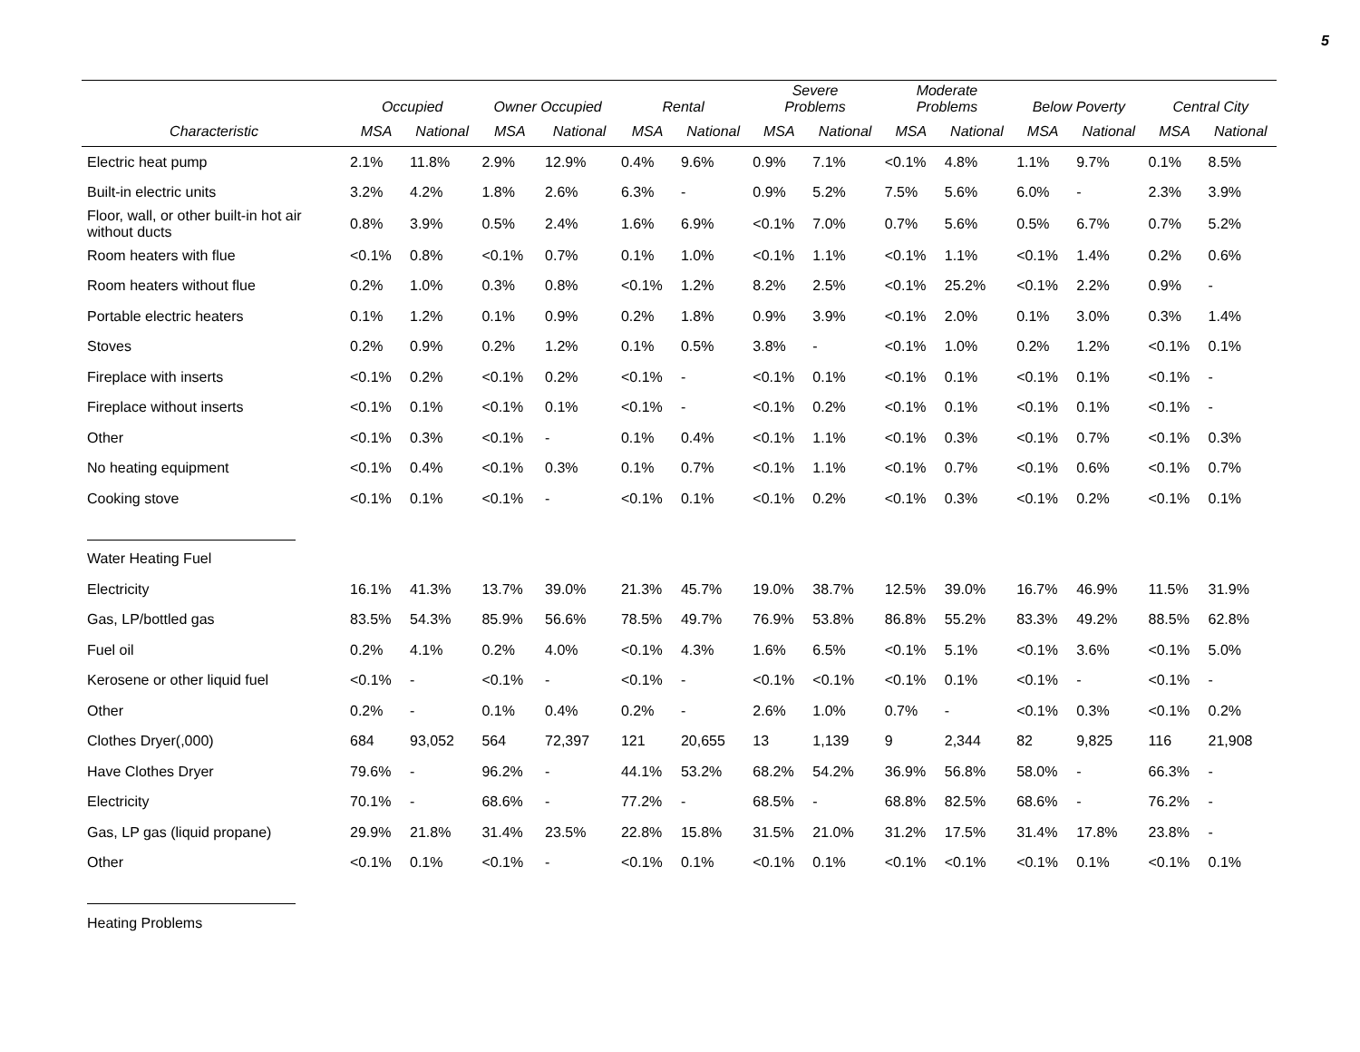5
| | Occupied | | Owner Occupied | | Rental | | Severe Problems | | Moderate Problems | | Below Poverty | | Central City | |
| --- | --- | --- | --- | --- | --- | --- | --- | --- | --- | --- | --- | --- | --- | --- |
| Characteristic | MSA | National | MSA | National | MSA | National | MSA | National | MSA | National | MSA | National | MSA | National |
| Electric heat pump | 2.1% | 11.8% | 2.9% | 12.9% | 0.4% | 9.6% | 0.9% | 7.1% | <0.1% | 4.8% | 1.1% | 9.7% | 0.1% | 8.5% |
| Built-in electric units | 3.2% | 4.2% | 1.8% | 2.6% | 6.3% | - | 0.9% | 5.2% | 7.5% | 5.6% | 6.0% | - | 2.3% | 3.9% |
| Floor, wall, or other built-in hot air without ducts | 0.8% | 3.9% | 0.5% | 2.4% | 1.6% | 6.9% | <0.1% | 7.0% | 0.7% | 5.6% | 0.5% | 6.7% | 0.7% | 5.2% |
| Room heaters with flue | <0.1% | 0.8% | <0.1% | 0.7% | 0.1% | 1.0% | <0.1% | 1.1% | <0.1% | 1.1% | <0.1% | 1.4% | 0.2% | 0.6% |
| Room heaters without flue | 0.2% | 1.0% | 0.3% | 0.8% | <0.1% | 1.2% | 8.2% | 2.5% | <0.1% | 25.2% | <0.1% | 2.2% | 0.9% | - |
| Portable electric heaters | 0.1% | 1.2% | 0.1% | 0.9% | 0.2% | 1.8% | 0.9% | 3.9% | <0.1% | 2.0% | 0.1% | 3.0% | 0.3% | 1.4% |
| Stoves | 0.2% | 0.9% | 0.2% | 1.2% | 0.1% | 0.5% | 3.8% | - | <0.1% | 1.0% | 0.2% | 1.2% | <0.1% | 0.1% |
| Fireplace with inserts | <0.1% | 0.2% | <0.1% | 0.2% | <0.1% | - | <0.1% | 0.1% | <0.1% | 0.1% | <0.1% | 0.1% | <0.1% | - |
| Fireplace without inserts | <0.1% | 0.1% | <0.1% | 0.1% | <0.1% | - | <0.1% | 0.2% | <0.1% | 0.1% | <0.1% | 0.1% | <0.1% | - |
| Other | <0.1% | 0.3% | <0.1% | - | 0.1% | 0.4% | <0.1% | 1.1% | <0.1% | 0.3% | <0.1% | 0.7% | <0.1% | 0.3% |
| No heating equipment | <0.1% | 0.4% | <0.1% | 0.3% | 0.1% | 0.7% | <0.1% | 1.1% | <0.1% | 0.7% | <0.1% | 0.6% | <0.1% | 0.7% |
| Cooking stove | <0.1% | 0.1% | <0.1% | - | <0.1% | 0.1% | <0.1% | 0.2% | <0.1% | 0.3% | <0.1% | 0.2% | <0.1% | 0.1% |
| Water Heating Fuel | | | | | | | | | | | | | | |
| Electricity | 16.1% | 41.3% | 13.7% | 39.0% | 21.3% | 45.7% | 19.0% | 38.7% | 12.5% | 39.0% | 16.7% | 46.9% | 11.5% | 31.9% |
| Gas, LP/bottled gas | 83.5% | 54.3% | 85.9% | 56.6% | 78.5% | 49.7% | 76.9% | 53.8% | 86.8% | 55.2% | 83.3% | 49.2% | 88.5% | 62.8% |
| Fuel oil | 0.2% | 4.1% | 0.2% | 4.0% | <0.1% | 4.3% | 1.6% | 6.5% | <0.1% | 5.1% | <0.1% | 3.6% | <0.1% | 5.0% |
| Kerosene or other liquid fuel | <0.1% | - | <0.1% | - | <0.1% | - | <0.1% | <0.1% | <0.1% | 0.1% | <0.1% | - | <0.1% | - |
| Other | 0.2% | - | 0.1% | 0.4% | 0.2% | - | 2.6% | 1.0% | 0.7% | - | <0.1% | 0.3% | <0.1% | 0.2% |
| Clothes Dryer(,000) | 684 | 93,052 | 564 | 72,397 | 121 | 20,655 | 13 | 1,139 | 9 | 2,344 | 82 | 9,825 | 116 | 21,908 |
| Have Clothes Dryer | 79.6% | - | 96.2% | - | 44.1% | 53.2% | 68.2% | 54.2% | 36.9% | 56.8% | 58.0% | - | 66.3% | - |
| Electricity | 70.1% | - | 68.6% | - | 77.2% | - | 68.5% | - | 68.8% | 82.5% | 68.6% | - | 76.2% | - |
| Gas, LP gas (liquid propane) | 29.9% | 21.8% | 31.4% | 23.5% | 22.8% | 15.8% | 31.5% | 21.0% | 31.2% | 17.5% | 31.4% | 17.8% | 23.8% | - |
| Other | <0.1% | 0.1% | <0.1% | - | <0.1% | 0.1% | <0.1% | 0.1% | <0.1% | <0.1% | <0.1% | 0.1% | <0.1% | 0.1% |
| Heating Problems | | | | | | | | | | | | | | |